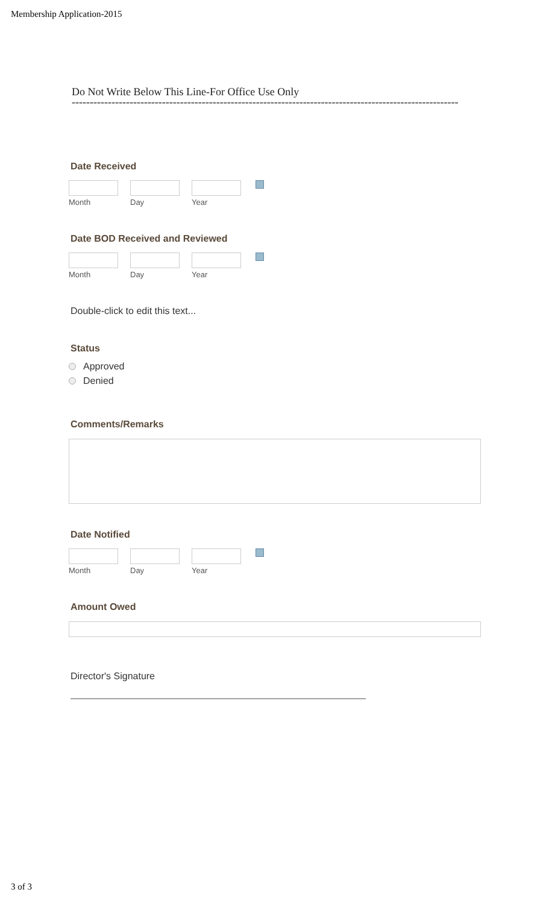Membership Application-2015
Do Not Write Below This Line-For Office Use Only
-----------------------------------------------------------------------------------------------------------
Date Received
Month Day Year
Date BOD Received and Reviewed
Month Day Year
Double-click to edit this text...
Status
Approved
Denied
Comments/Remarks
Date Notified
Month Day Year
Amount Owed
Director's Signature
3 of 3